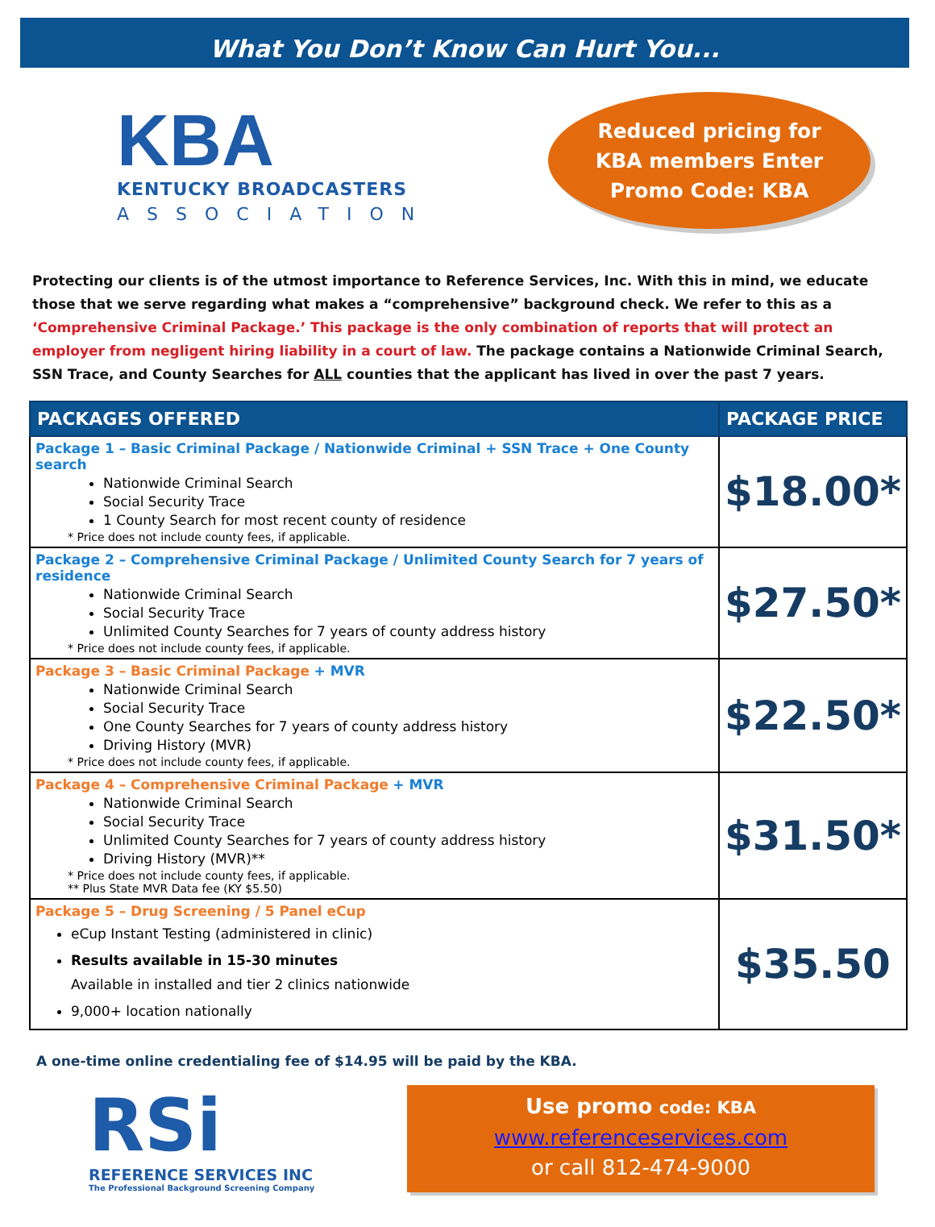What You Don’t Know Can Hurt You...
KBA
KENTUCKY BROADCASTERS
ASSOCIATION
Reduced pricing for
KBA members Enter
Promo Code: KBA
Protecting our clients is of the utmost importance to Reference Services, Inc. With this in mind, we educate those that we serve regarding what makes a “comprehensive” background check. We refer to this as a ‘Comprehensive Criminal Package.’ This package is the only combination of reports that will protect an employer from negligent hiring liability in a court of law. The package contains a Nationwide Criminal Search, SSN Trace, and County Searches for ALL counties that the applicant has lived in over the past 7 years.
| PACKAGES OFFERED | PACKAGE PRICE |
| --- | --- |
| Package 1 – Basic Criminal Package / Nationwide Criminal + SSN Trace + One County search Nationwide Criminal Search Social Security Trace 1 County Search for most recent county of residence * Price does not include county fees, if applicable. | $18.00* |
| Package 2 – Comprehensive Criminal Package / Unlimited County Search for 7 years of residence Nationwide Criminal Search Social Security Trace Unlimited County Searches for 7 years of county address history * Price does not include county fees, if applicable. | $27.50* |
| Package 3 – Basic Criminal Package + MVR Nationwide Criminal Search Social Security Trace One County Searches for 7 years of county address history Driving History (MVR) * Price does not include county fees, if applicable. | $22.50* |
| Package 4 – Comprehensive Criminal Package + MVR Nationwide Criminal Search Social Security Trace Unlimited County Searches for 7 years of county address history Driving History (MVR)** * Price does not include county fees, if applicable. ** Plus State MVR Data fee (KY $5.50) | $31.50* |
| Package 5 – Drug Screening / 5 Panel eCup eCup Instant Testing (administered in clinic) Results available in 15-30 minutes Available in installed and tier 2 clinics nationwide 9,000+ location nationally | $35.50 |
A one-time online credentialing fee of $14.95 will be paid by the KBA.
RSi
REFERENCE SERVICES INC
The Professional Background Screening Company
Use promo code: KBA
www.referenceservices.com
or call 812-474-9000